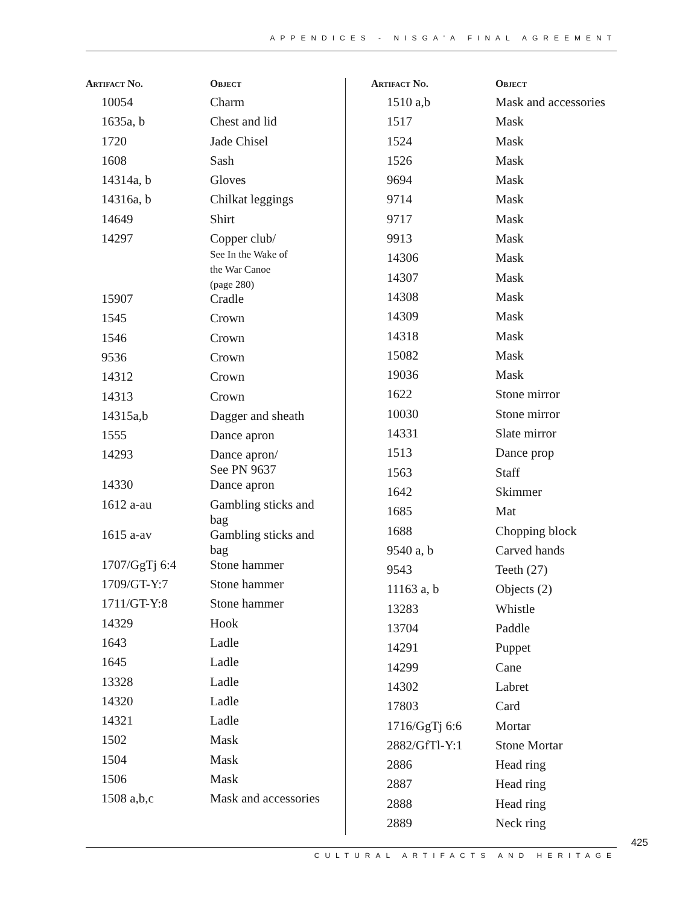APPENDICES - NISGA'A FINAL AGREEMENT
| Artifact No. | Object |
| --- | --- |
| 10054 | Charm |
| 1635a, b | Chest and lid |
| 1720 | Jade Chisel |
| 1608 | Sash |
| 14314a, b | Gloves |
| 14316a, b | Chilkat leggings |
| 14649 | Shirt |
| 14297 | Copper club/ See In the Wake of the War Canoe (page 280) |
| 15907 | Cradle |
| 1545 | Crown |
| 1546 | Crown |
| 9536 | Crown |
| 14312 | Crown |
| 14313 | Crown |
| 14315a,b | Dagger and sheath |
| 1555 | Dance apron |
| 14293 | Dance apron/ See PN 9637 |
| 14330 | Dance apron |
| 1612 a-au | Gambling sticks and bag |
| 1615 a-av | Gambling sticks and bag |
| 1707/GgTj 6:4 | Stone hammer |
| 1709/GT-Y:7 | Stone hammer |
| 1711/GT-Y:8 | Stone hammer |
| 14329 | Hook |
| 1643 | Ladle |
| 1645 | Ladle |
| 13328 | Ladle |
| 14320 | Ladle |
| 14321 | Ladle |
| 1502 | Mask |
| 1504 | Mask |
| 1506 | Mask |
| 1508 a,b,c | Mask and accessories |
| Artifact No. | Object |
| --- | --- |
| 1510 a,b | Mask and accessories |
| 1517 | Mask |
| 1524 | Mask |
| 1526 | Mask |
| 9694 | Mask |
| 9714 | Mask |
| 9717 | Mask |
| 9913 | Mask |
| 14306 | Mask |
| 14307 | Mask |
| 14308 | Mask |
| 14309 | Mask |
| 14318 | Mask |
| 15082 | Mask |
| 19036 | Mask |
| 1622 | Stone mirror |
| 10030 | Stone mirror |
| 14331 | Slate mirror |
| 1513 | Dance prop |
| 1563 | Staff |
| 1642 | Skimmer |
| 1685 | Mat |
| 1688 | Chopping block |
| 9540 a, b | Carved hands |
| 9543 | Teeth (27) |
| 11163 a, b | Objects (2) |
| 13283 | Whistle |
| 13704 | Paddle |
| 14291 | Puppet |
| 14299 | Cane |
| 14302 | Labret |
| 17803 | Card |
| 1716/GgTj 6:6 | Mortar |
| 2882/GfTl-Y:1 | Stone Mortar |
| 2886 | Head ring |
| 2887 | Head ring |
| 2888 | Head ring |
| 2889 | Neck ring |
425
CULTURAL ARTIFACTS AND HERITAGE